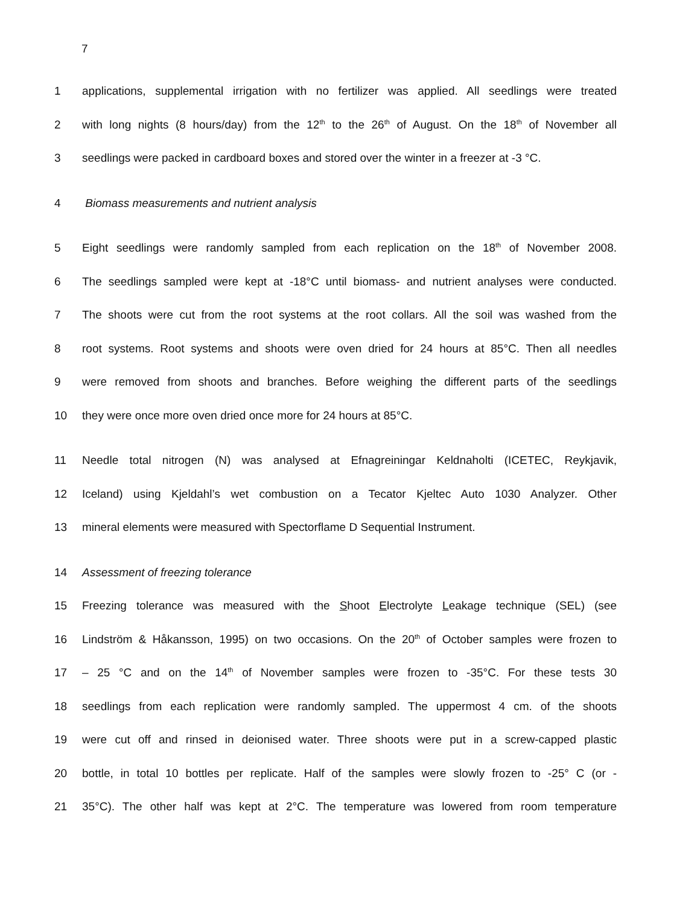7
1 applications, supplemental irrigation with no fertilizer was applied. All seedlings were treated
2 with long nights (8 hours/day) from the 12<sup>th</sup> to the 26<sup>th</sup> of August. On the 18<sup>th</sup> of November all
3 seedlings were packed in cardboard boxes and stored over the winter in a freezer at -3 °C.
4 Biomass measurements and nutrient analysis
5 Eight seedlings were randomly sampled from each replication on the 18<sup>th</sup> of November 2008.
6 The seedlings sampled were kept at -18°C until biomass- and nutrient analyses were conducted.
7 The shoots were cut from the root systems at the root collars. All the soil was washed from the
8 root systems. Root systems and shoots were oven dried for 24 hours at 85°C. Then all needles
9 were removed from shoots and branches. Before weighing the different parts of the seedlings
10 they were once more oven dried once more for 24 hours at 85°C.
11 Needle total nitrogen (N) was analysed at Efnagreiningar Keldnaholti (ICETEC, Reykjavik,
12 Iceland) using Kjeldahl’s wet combustion on a Tecator Kjeltec Auto 1030 Analyzer. Other
13 mineral elements were measured with Spectorflame D Sequential Instrument.
14 Assessment of freezing tolerance
15 Freezing tolerance was measured with the Shoot Electrolyte Leakage technique (SEL) (see
16 Lindström & Håkansson, 1995) on two occasions. On the 20<sup>th</sup> of October samples were frozen to
17 – 25 °C and on the 14<sup>th</sup> of November samples were frozen to -35°C. For these tests 30
18 seedlings from each replication were randomly sampled. The uppermost 4 cm. of the shoots
19 were cut off and rinsed in deionised water. Three shoots were put in a screw-capped plastic
20 bottle, in total 10 bottles per replicate. Half of the samples were slowly frozen to -25° C (or -
21 35°C). The other half was kept at 2°C. The temperature was lowered from room temperature